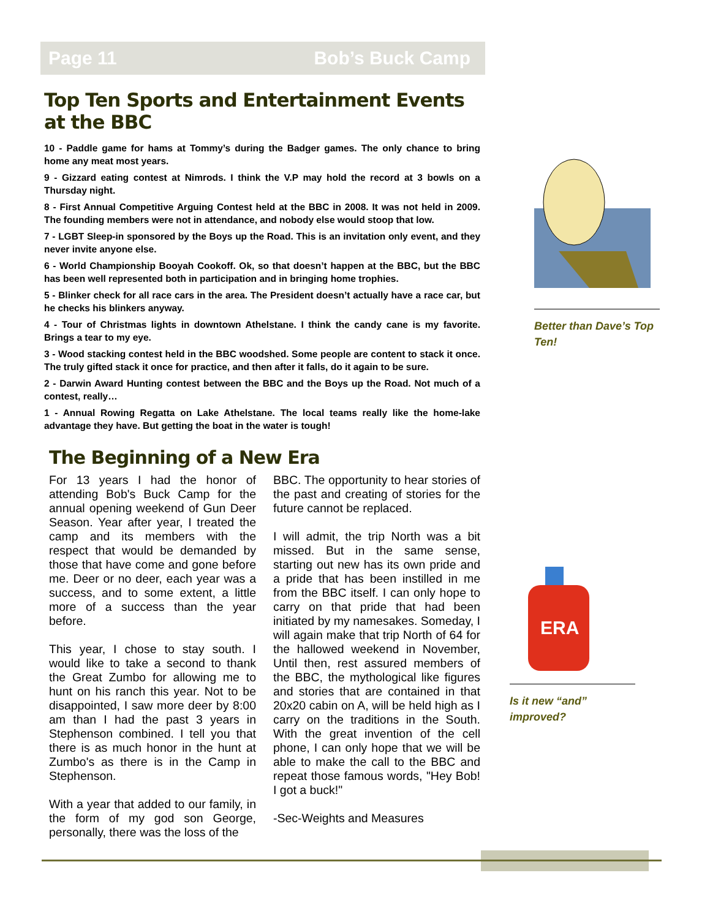Page 11 Bob’s Buck Camp
Top Ten Sports and Entertainment Events at the BBC
10 - Paddle game for hams at Tommy’s during the Badger games. The only chance to bring home any meat most years.
9 - Gizzard eating contest at Nimrods. I think the V.P may hold the record at 3 bowls on a Thursday night.
8 - First Annual Competitive Arguing Contest held at the BBC in 2008. It was not held in 2009. The founding members were not in attendance, and nobody else would stoop that low.
7 - LGBT Sleep-in sponsored by the Boys up the Road. This is an invitation only event, and they never invite anyone else.
6 - World Championship Booyah Cookoff. Ok, so that doesn’t happen at the BBC, but the BBC has been well represented both in participation and in bringing home trophies.
5 - Blinker check for all race cars in the area. The President doesn’t actually have a race car, but he checks his blinkers anyway.
4 - Tour of Christmas lights in downtown Athelstane. I think the candy cane is my favorite. Brings a tear to my eye.
3 - Wood stacking contest held in the BBC woodshed. Some people are content to stack it once. The truly gifted stack it once for practice, and then after it falls, do it again to be sure.
2 - Darwin Award Hunting contest between the BBC and the Boys up the Road. Not much of a contest, really…
1 - Annual Rowing Regatta on Lake Athelstane. The local teams really like the home-lake advantage they have. But getting the boat in the water is tough!
The Beginning of a New Era
For 13 years I had the honor of attending Bob's Buck Camp for the annual opening weekend of Gun Deer Season. Year after year, I treated the camp and its members with the respect that would be demanded by those that have come and gone before me. Deer or no deer, each year was a success, and to some extent, a little more of a success than the year before.
This year, I chose to stay south. I would like to take a second to thank the Great Zumbo for allowing me to hunt on his ranch this year. Not to be disappointed, I saw more deer by 8:00 am than I had the past 3 years in Stephenson combined. I tell you that there is as much honor in the hunt at Zumbo's as there is in the Camp in Stephenson.
With a year that added to our family, in the form of my god son George, personally, there was the loss of the
BBC. The opportunity to hear stories of the past and creating of stories for the future cannot be replaced.
I will admit, the trip North was a bit missed. But in the same sense, starting out new has its own pride and a pride that has been instilled in me from the BBC itself. I can only hope to carry on that pride that had been initiated by my namesakes. Someday, I will again make that trip North of 64 for the hallowed weekend in November, Until then, rest assured members of the BBC, the mythological like figures and stories that are contained in that 20x20 cabin on A, will be held high as I carry on the traditions in the South. With the great invention of the cell phone, I can only hope that we will be able to make the call to the BBC and repeat those famous words, "Hey Bob! I got a buck!"
-Sec-Weights and Measures
Better than Dave’s Top Ten!
ERA
Is it new “and” improved?